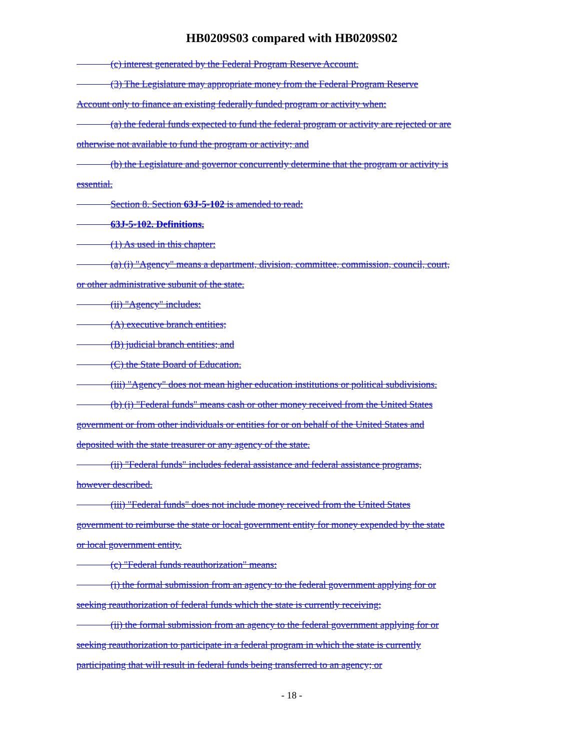HB0209S03 compared with HB0209S02
(c) interest generated by the Federal Program Reserve Account.
(3) The Legislature may appropriate money from the Federal Program Reserve
Account only to finance an existing federally funded program or activity when:
(a) the federal funds expected to fund the federal program or activity are rejected or are
otherwise not available to fund the program or activity; and
(b) the Legislature and governor concurrently determine that the program or activity is
essential.
Section 8. Section 63J-5-102 is amended to read:
63J-5-102. Definitions.
(1) As used in this chapter:
(a) (i) "Agency" means a department, division, committee, commission, council, court,
or other administrative subunit of the state.
(ii) "Agency" includes:
(A) executive branch entities;
(B) judicial branch entities; and
(C) the State Board of Education.
(iii) "Agency" does not mean higher education institutions or political subdivisions.
(b) (i) "Federal funds" means cash or other money received from the United States
government or from other individuals or entities for or on behalf of the United States and
deposited with the state treasurer or any agency of the state.
(ii) "Federal funds" includes federal assistance and federal assistance programs,
however described.
(iii) "Federal funds" does not include money received from the United States
government to reimburse the state or local government entity for money expended by the state
or local government entity.
(c) "Federal funds reauthorization" means:
(i) the formal submission from an agency to the federal government applying for or
seeking reauthorization of federal funds which the state is currently receiving;
(ii) the formal submission from an agency to the federal government applying for or
seeking reauthorization to participate in a federal program in which the state is currently
participating that will result in federal funds being transferred to an agency; or
- 18 -